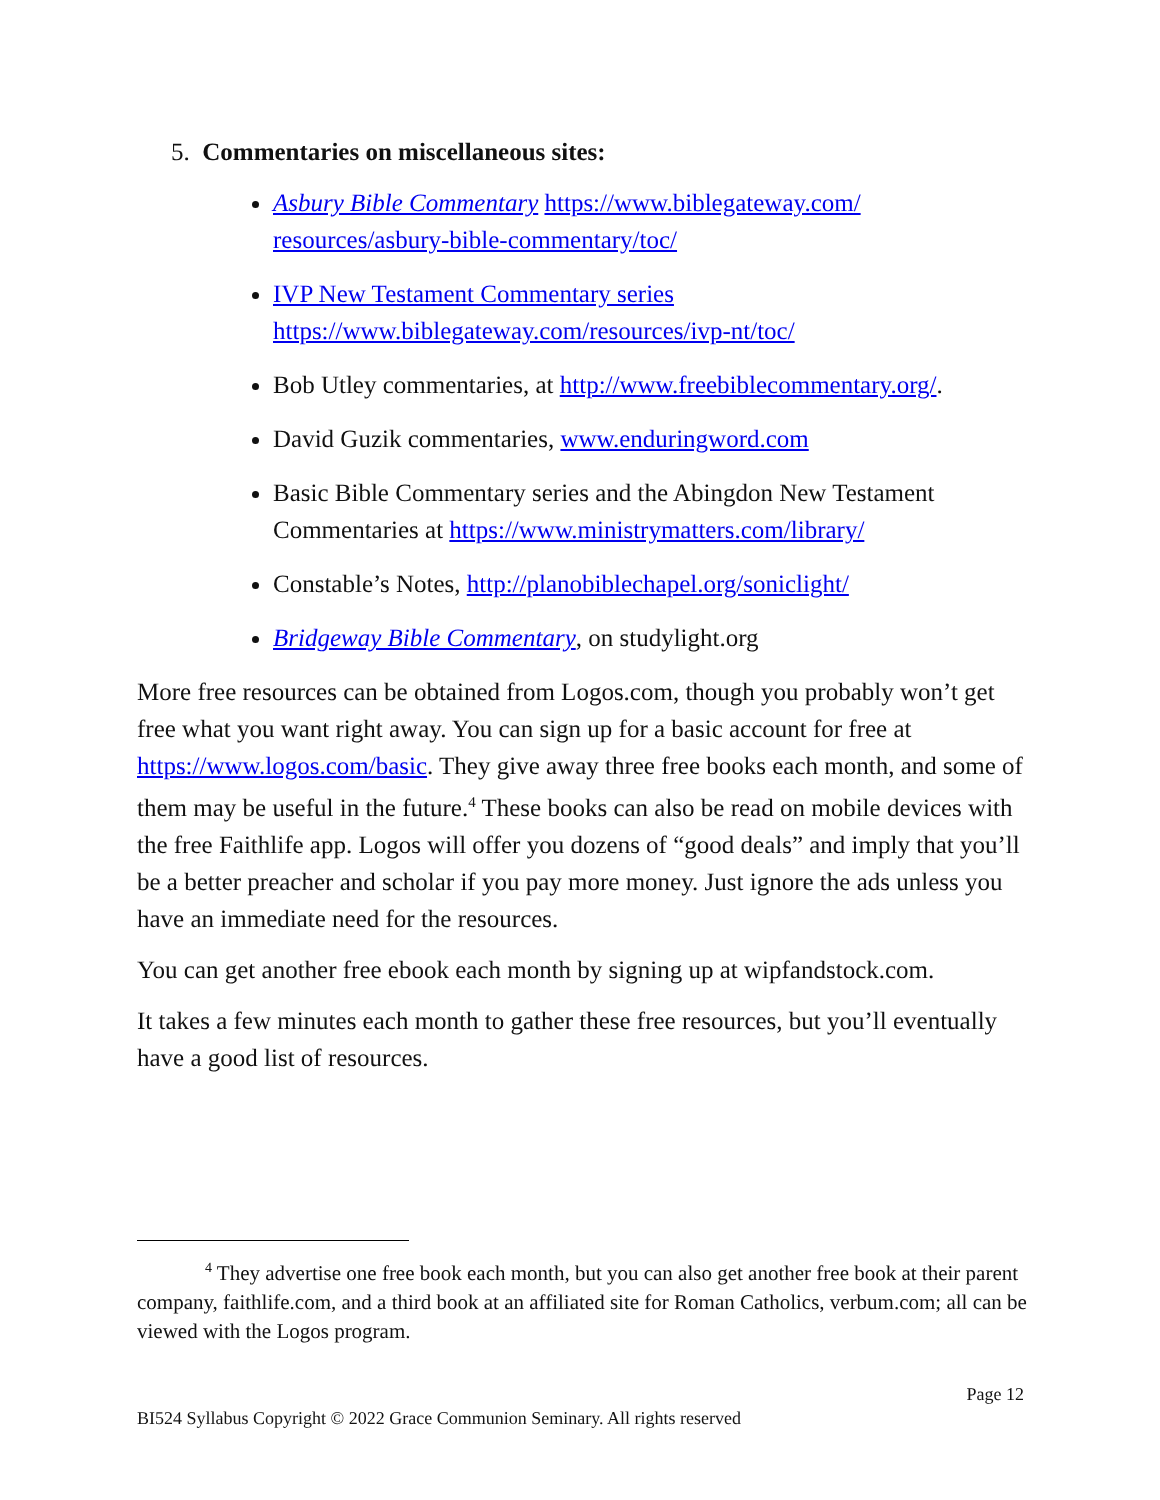5. Commentaries on miscellaneous sites:
Asbury Bible Commentary https://www.biblegateway.com/ resources/asbury-bible-commentary/toc/
IVP New Testament Commentary series
https://www.biblegateway.com/resources/ivp-nt/toc/
Bob Utley commentaries, at http://www.freebiblecommentary.org/.
David Guzik commentaries, www.enduringword.com
Basic Bible Commentary series and the Abingdon New Testament Commentaries at https://www.ministrymatters.com/library/
Constable’s Notes, http://planobiblechapel.org/soniclight/
Bridgeway Bible Commentary, on studylight.org
More free resources can be obtained from Logos.com, though you probably won’t get free what you want right away. You can sign up for a basic account for free at https://www.logos.com/basic. They give away three free books each month, and some of them may be useful in the future.<sup>4</sup> These books can also be read on mobile devices with the free Faithlife app. Logos will offer you dozens of “good deals” and imply that you’ll be a better preacher and scholar if you pay more money. Just ignore the ads unless you have an immediate need for the resources.
You can get another free ebook each month by signing up at wipfandstock.com.
It takes a few minutes each month to gather these free resources, but you’ll eventually have a good list of resources.
<sup>4</sup> They advertise one free book each month, but you can also get another free book at their parent company, faithlife.com, and a third book at an affiliated site for Roman Catholics, verbum.com; all can be viewed with the Logos program.
Page 12
BI524 Syllabus Copyright © 2022 Grace Communion Seminary. All rights reserved